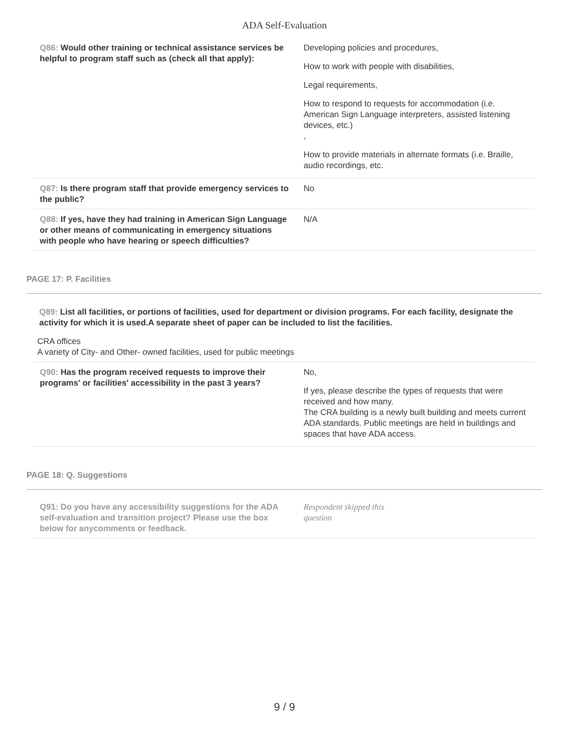ADA Self-Evaluation
| Q86: Would other training or technical assistance services be helpful to program staff such as (check all that apply): | Developing policies and procedures, How to work with people with disabilities, Legal requirements, How to respond to requests for accommodation (i.e. American Sign Language interpreters, assisted listening devices, etc.) , How to provide materials in alternate formats (i.e. Braille, audio recordings, etc. |
| Q87: Is there program staff that provide emergency services to the public? | No |
| Q88: If yes, have they had training in American Sign Language or other means of communicating in emergency situations with people who have hearing or speech difficulties? | N/A |
PAGE 17: P. Facilities
Q89: List all facilities, or portions of facilities, used for department or division programs. For each facility, designate the activity for which it is used.A separate sheet of paper can be included to list the facilities.
CRA offices
A variety of City- and Other- owned facilities, used for public meetings
| Q90: Has the program received requests to improve their programs' or facilities' accessibility in the past 3 years? | No, If yes, please describe the types of requests that were received and how many. The CRA building is a newly built building and meets current ADA standards. Public meetings are held in buildings and spaces that have ADA access. |
PAGE 18: Q. Suggestions
| Q91: Do you have any accessibility suggestions for the ADA self-evaluation and transition project? Please use the box below for anycomments or feedback. | Respondent skipped this question |
9 / 9